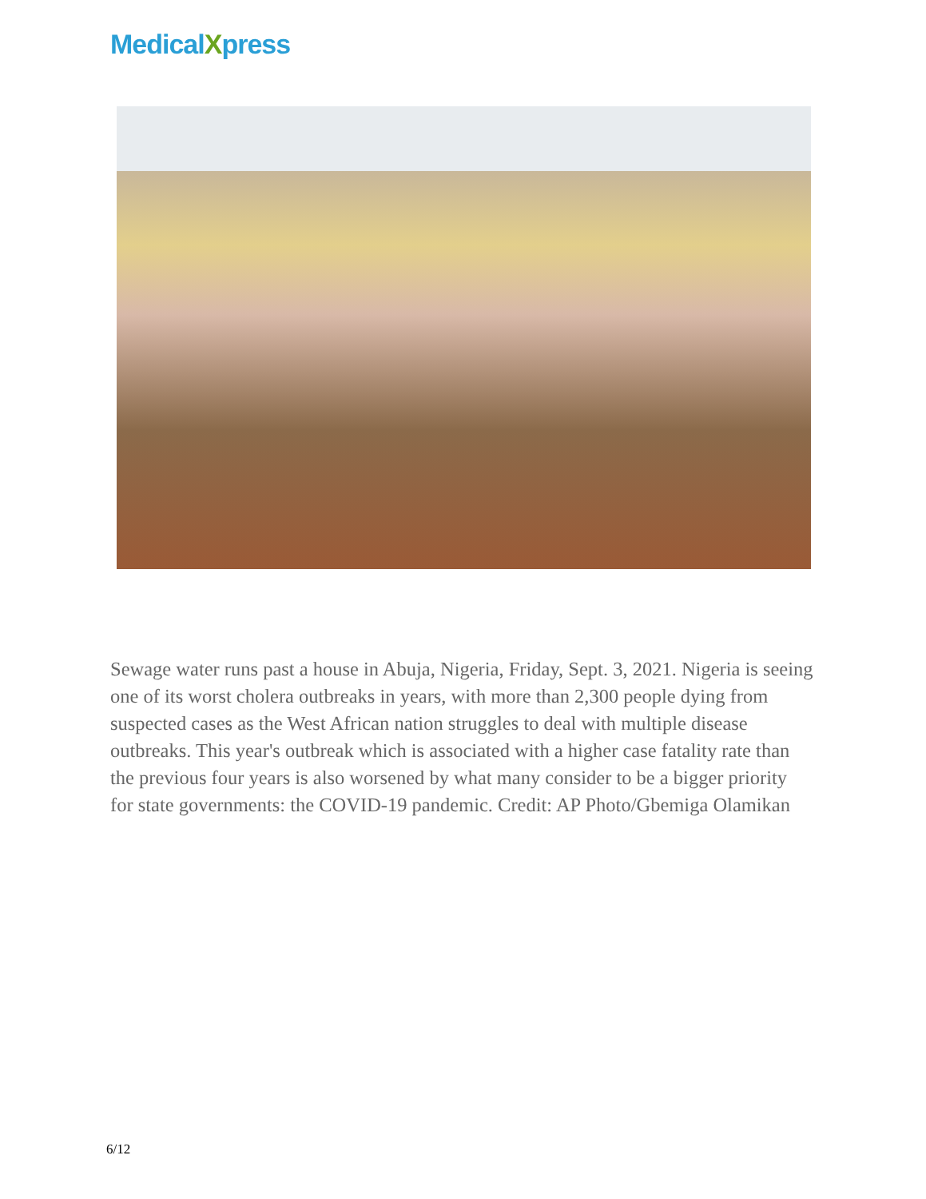MedicalXpress
Sewage water runs past a house in Abuja, Nigeria, Friday, Sept. 3, 2021. Nigeria is seeing one of its worst cholera outbreaks in years, with more than 2,300 people dying from suspected cases as the West African nation struggles to deal with multiple disease outbreaks. This year's outbreak which is associated with a higher case fatality rate than the previous four years is also worsened by what many consider to be a bigger priority for state governments: the COVID-19 pandemic. Credit: AP Photo/Gbemiga Olamikan
6/12